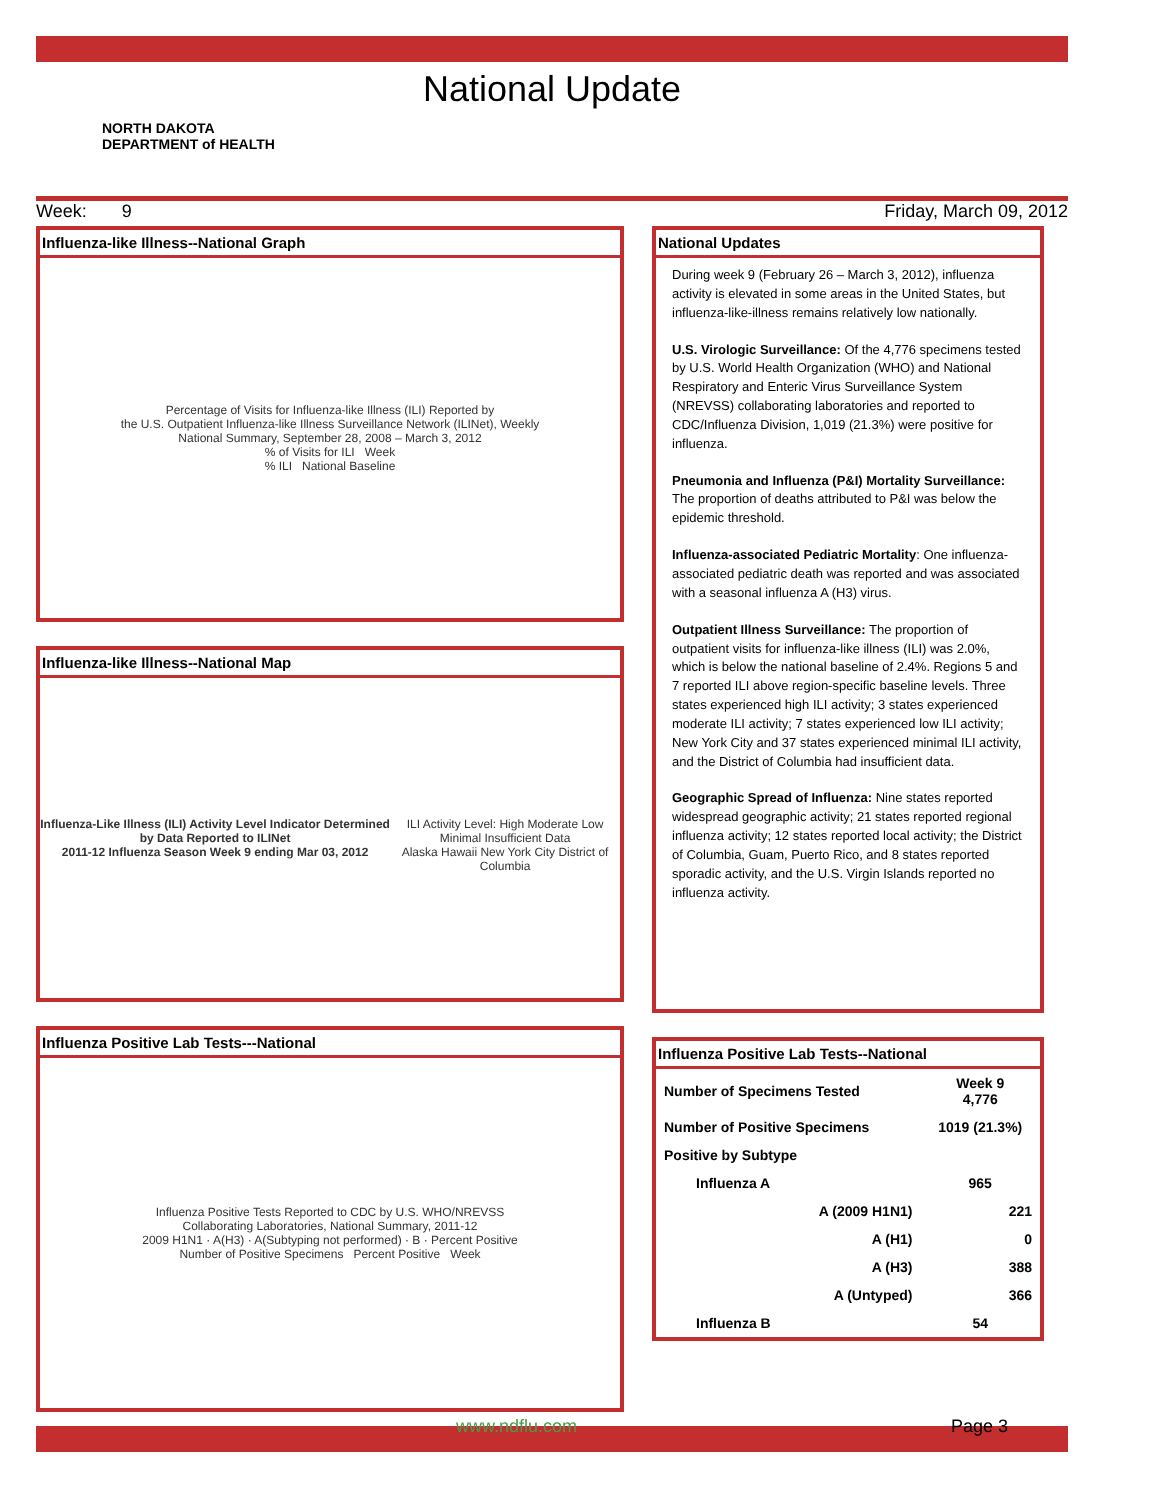National Update
NORTH DAKOTA
DEPARTMENT of HEALTH
Week: 9 Friday, March 09, 2012
Influenza-like Illness--National Graph
Percentage of Visits for Influenza-like Illness (ILI) Reported by
the U.S. Outpatient Influenza-like Illness Surveillance Network (ILINet), Weekly
National Summary, September 28, 2008 – March 3, 2012
% of Visits for ILI Week
% ILI National Baseline
Influenza-like Illness--National Map
Influenza-Like Illness (ILI) Activity Level Indicator Determined by Data Reported to ILINet
2011-12 Influenza Season Week 9 ending Mar 03, 2012
ILI Activity Level: High Moderate Low Minimal Insufficient Data
Alaska Hawaii New York City District of Columbia
Influenza Positive Lab Tests---National
Influenza Positive Tests Reported to CDC by U.S. WHO/NREVSS
Collaborating Laboratories, National Summary, 2011-12
2009 H1N1 · A(H3) · A(Subtyping not performed) · B · Percent Positive
Number of Positive Specimens Percent Positive Week
National Updates
During week 9 (February 26 – March 3, 2012), influenza activity is elevated in some areas in the United States, but influenza-like-illness remains relatively low nationally.
U.S. Virologic Surveillance: Of the 4,776 specimens tested by U.S. World Health Organization (WHO) and National Respiratory and Enteric Virus Surveillance System (NREVSS) collaborating laboratories and reported to CDC/Influenza Division, 1,019 (21.3%) were positive for influenza.
Pneumonia and Influenza (P&I) Mortality Surveillance: The proportion of deaths attributed to P&I was below the epidemic threshold.
Influenza-associated Pediatric Mortality: One influenza-associated pediatric death was reported and was associated with a seasonal influenza A (H3) virus.
Outpatient Illness Surveillance: The proportion of outpatient visits for influenza-like illness (ILI) was 2.0%, which is below the national baseline of 2.4%. Regions 5 and 7 reported ILI above region-specific baseline levels. Three states experienced high ILI activity; 3 states experienced moderate ILI activity; 7 states experienced low ILI activity; New York City and 37 states experienced minimal ILI activity, and the District of Columbia had insufficient data.
Geographic Spread of Influenza: Nine states reported widespread geographic activity; 21 states reported regional influenza activity; 12 states reported local activity; the District of Columbia, Guam, Puerto Rico, and 8 states reported sporadic activity, and the U.S. Virgin Islands reported no influenza activity.
Influenza Positive Lab Tests--National
| Number of Specimens Tested | Week 9 4,776 |
| Number of Positive Specimens | 1019 (21.3%) |
| Positive by Subtype | |
| Influenza A | 965 |
| A (2009 H1N1) | 221 |
| A (H1) | 0 |
| A (H3) | 388 |
| A (Untyped) | 366 |
| Influenza B | 54 |
www.ndflu.com Page 3